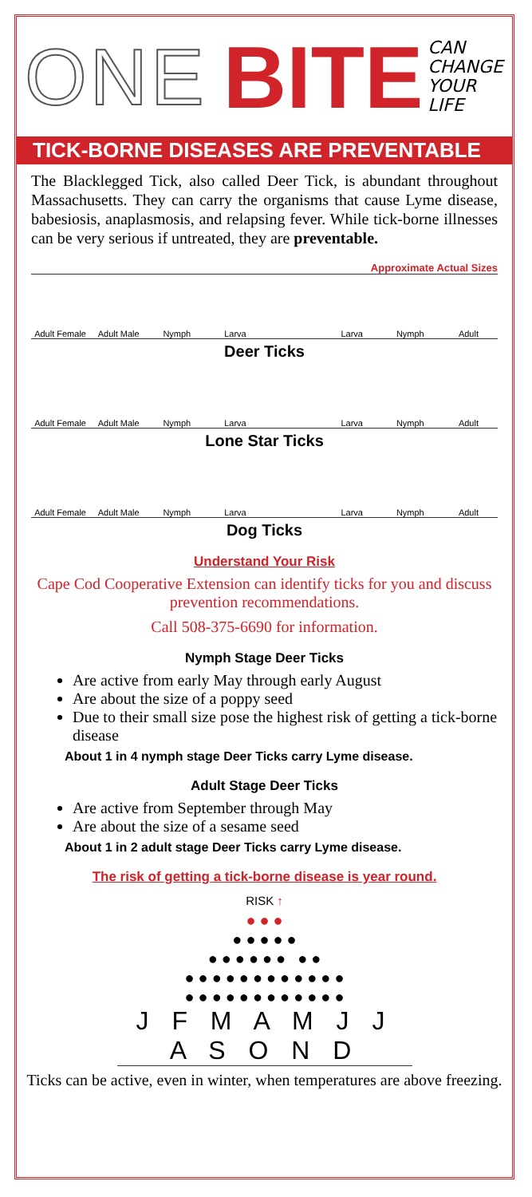ONE BITE CAN
CHANGE
YOUR
LIFE
TICK-BORNE DISEASES ARE PREVENTABLE
The Blacklegged Tick, also called Deer Tick, is abundant throughout Massachusetts. They can carry the organisms that cause Lyme disease, babesiosis, anaplasmosis, and relapsing fever. While tick-borne illnesses can be very serious if untreated, they are preventable.
Approximate Actual Sizes
Adult Female Adult Male Nymph Larva Larva Nymph Adult
Deer Ticks
Adult Female Adult Male Nymph Larva Larva Nymph Adult
Lone Star Ticks
Adult Female Adult Male Nymph Larva Larva Nymph Adult
Dog Ticks
Understand Your Risk
Cape Cod Cooperative Extension can identify ticks for you and discuss prevention recommendations.
Call 508-375-6690 for information.
Nymph Stage Deer Ticks
Are active from early May through early August
Are about the size of a poppy seed
Due to their small size pose the highest risk of getting a tick-borne disease
About 1 in 4 nymph stage Deer Ticks carry Lyme disease.
Adult Stage Deer Ticks
Are active from September through May
Are about the size of a sesame seed
About 1 in 2 adult stage Deer Ticks carry Lyme disease.
The risk of getting a tick-borne disease is year round.
RISK ↑
● ● ●
● ● ● ● ●
● ● ● ● ● ● ● ●
● ● ● ● ● ● ● ● ● ● ● ●
● ● ● ● ● ● ● ● ● ● ● ●
J F M A M J J A S O N D
Ticks can be active, even in winter, when temperatures are above freezing.